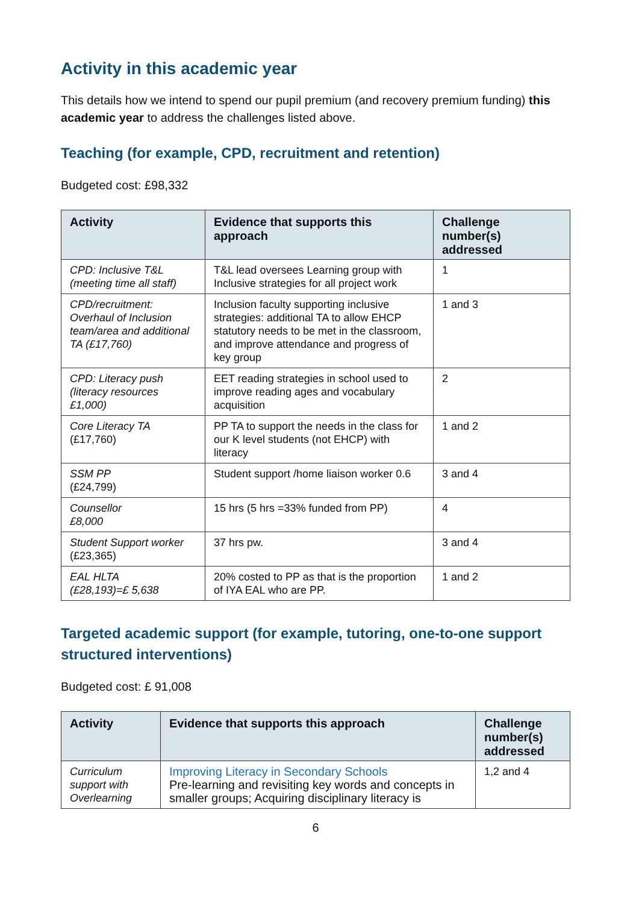Activity in this academic year
This details how we intend to spend our pupil premium (and recovery premium funding) this academic year to address the challenges listed above.
Teaching (for example, CPD, recruitment and retention)
Budgeted cost: £98,332
| Activity | Evidence that supports this approach | Challenge number(s) addressed |
| --- | --- | --- |
| CPD: Inclusive T&L (meeting time all staff) | T&L lead oversees Learning group with Inclusive strategies for all project work | 1 |
| CPD/recruitment: Overhaul of Inclusion team/area and additional TA (£17,760) | Inclusion faculty supporting inclusive strategies: additional TA to allow EHCP statutory needs to be met in the classroom, and improve attendance and progress of key group | 1 and 3 |
| CPD: Literacy push (literacy resources £1,000) | EET reading strategies in school used to improve reading ages and vocabulary acquisition | 2 |
| Core Literacy TA (£17,760) | PP TA to support the needs in the class for our K level students (not EHCP) with literacy | 1 and 2 |
| SSM PP (£24,799) | Student support /home liaison worker 0.6 | 3 and 4 |
| Counsellor £8,000 | 15 hrs (5 hrs =33% funded from PP) | 4 |
| Student Support worker (£23,365) | 37 hrs pw. | 3 and 4 |
| EAL HLTA (£28,193)=£ 5,638 | 20% costed to PP as that is the proportion of IYA EAL who are PP. | 1 and 2 |
Targeted academic support (for example, tutoring, one-to-one support structured interventions)
Budgeted cost: £ 91,008
| Activity | Evidence that supports this approach | Challenge number(s) addressed |
| --- | --- | --- |
| Curriculum support with Overlearning | Improving Literacy in Secondary Schools Pre-learning and revisiting key words and concepts in smaller groups; Acquiring disciplinary literacy is | 1,2 and 4 |
6